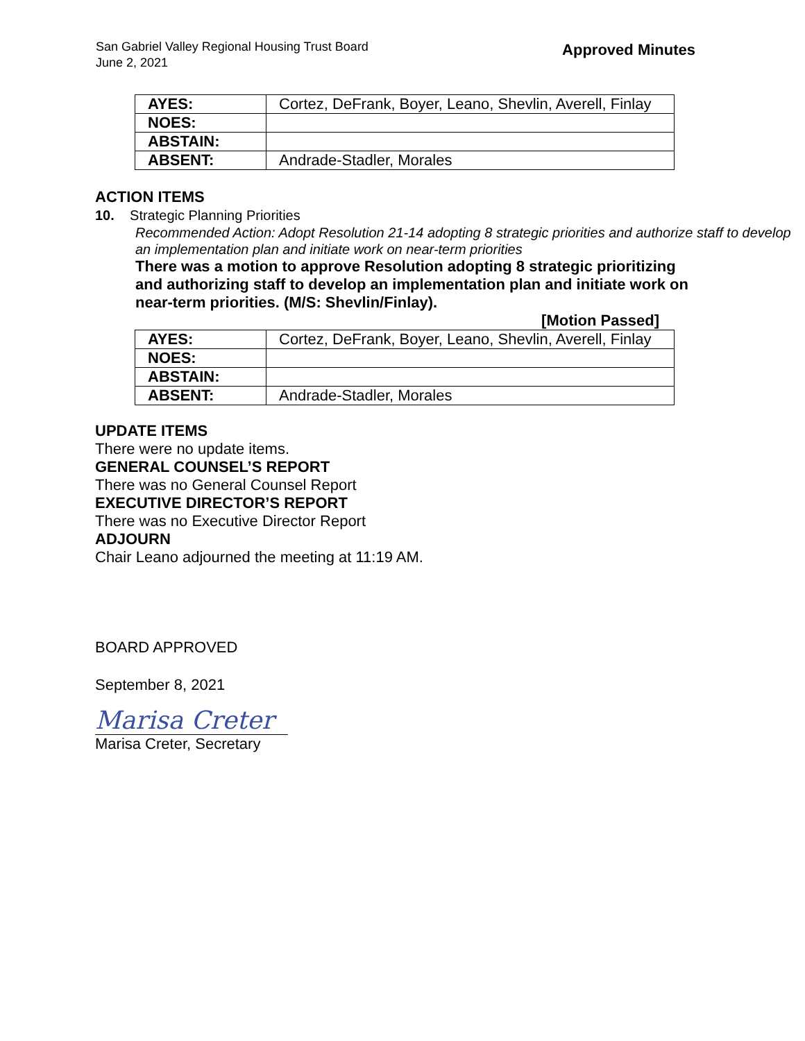San Gabriel Valley Regional Housing Trust Board
June 2, 2021
Approved Minutes
| AYES: | Cortez, DeFrank, Boyer, Leano, Shevlin, Averell, Finlay |
| NOES: | |
| ABSTAIN: | |
| ABSENT: | Andrade-Stadler, Morales |
ACTION ITEMS
10. Strategic Planning Priorities
Recommended Action: Adopt Resolution 21-14 adopting 8 strategic priorities and authorize staff to develop an implementation plan and initiate work on near-term priorities
There was a motion to approve Resolution adopting 8 strategic prioritizing and authorizing staff to develop an implementation plan and initiate work on near-term priorities. (M/S: Shevlin/Finlay).
[Motion Passed]
| AYES: | Cortez, DeFrank, Boyer, Leano, Shevlin, Averell, Finlay |
| NOES: | |
| ABSTAIN: | |
| ABSENT: | Andrade-Stadler, Morales |
UPDATE ITEMS
There were no update items.
GENERAL COUNSEL’S REPORT
There was no General Counsel Report
EXECUTIVE DIRECTOR’S REPORT
There was no Executive Director Report
ADJOURN
Chair Leano adjourned the meeting at 11:19 AM.
BOARD APPROVED
September 8, 2021
Marisa Creter
Marisa Creter, Secretary